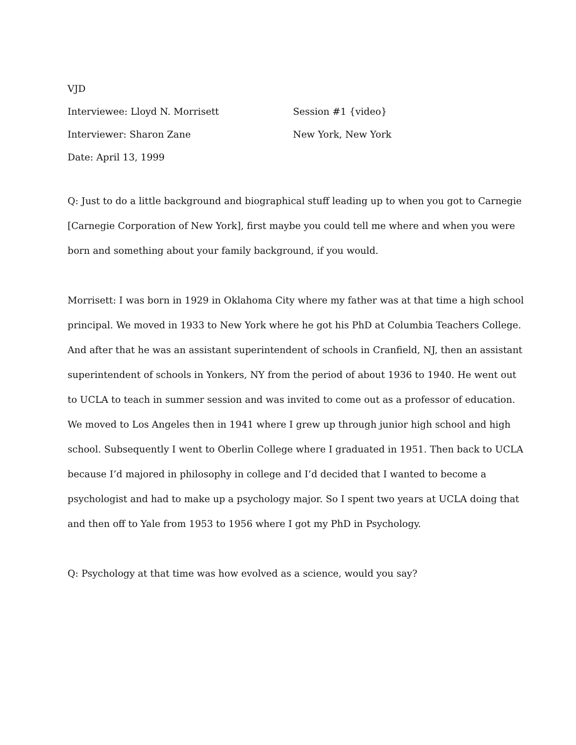VJD
Interviewee: Lloyd N. Morrisett Session #1 {video}
Interviewer: Sharon Zane New York, New York
Date: April 13, 1999
Q: Just to do a little background and biographical stuff leading up to when you got to Carnegie [Carnegie Corporation of New York], first maybe you could tell me where and when you were born and something about your family background, if you would.
Morrisett: I was born in 1929 in Oklahoma City where my father was at that time a high school principal. We moved in 1933 to New York where he got his PhD at Columbia Teachers College. And after that he was an assistant superintendent of schools in Cranfield, NJ, then an assistant superintendent of schools in Yonkers, NY from the period of about 1936 to 1940. He went out to UCLA to teach in summer session and was invited to come out as a professor of education. We moved to Los Angeles then in 1941 where I grew up through junior high school and high school. Subsequently I went to Oberlin College where I graduated in 1951. Then back to UCLA because I’d majored in philosophy in college and I’d decided that I wanted to become a psychologist and had to make up a psychology major. So I spent two years at UCLA doing that and then off to Yale from 1953 to 1956 where I got my PhD in Psychology.
Q: Psychology at that time was how evolved as a science, would you say?